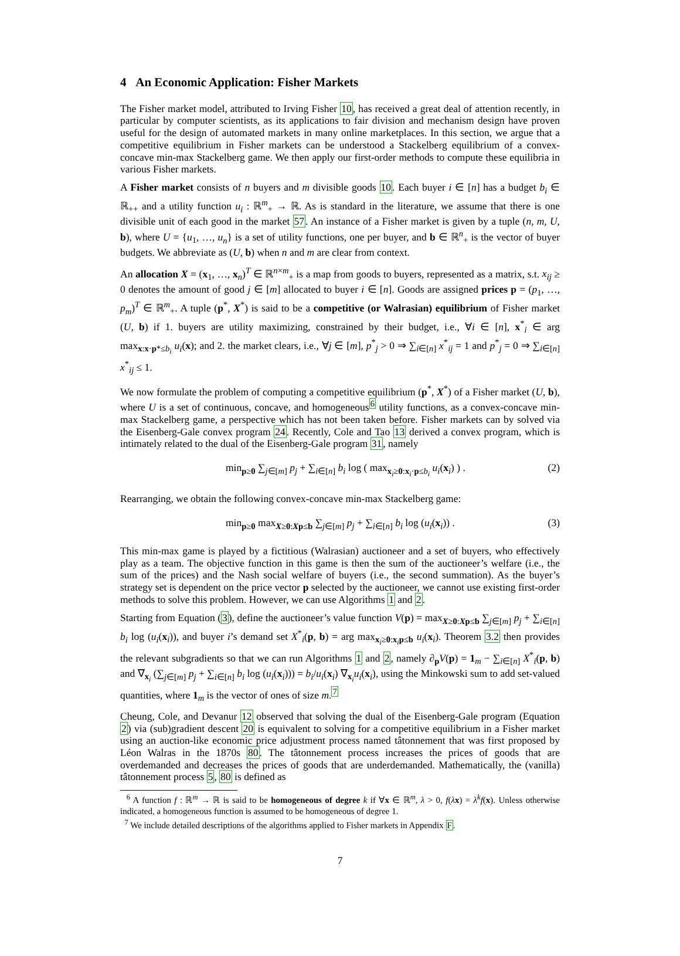4 An Economic Application: Fisher Markets
The Fisher market model, attributed to Irving Fisher 10, has received a great deal of attention recently, in particular by computer scientists, as its applications to fair division and mechanism design have proven useful for the design of automated markets in many online marketplaces. In this section, we argue that a competitive equilibrium in Fisher markets can be understood a Stackelberg equilibrium of a convex-concave min-max Stackelberg game. We then apply our first-order methods to compute these equilibria in various Fisher markets.
A Fisher market consists of n buyers and m divisible goods 10. Each buyer i ∈ [n] has a budget b<sub>i</sub> ∈ ℝ<sub>++</sub> and a utility function u<sub>i</sub> : ℝ<sup>m</sup><sub>+</sub> → ℝ. As is standard in the literature, we assume that there is one divisible unit of each good in the market 57. An instance of a Fisher market is given by a tuple (n, m, U, b), where U = {u<sub>1</sub>, …, u<sub>n</sub>} is a set of utility functions, one per buyer, and b ∈ ℝ<sup>n</sup><sub>+</sub> is the vector of buyer budgets. We abbreviate as (U, b) when n and m are clear from context.
An allocation X = (x<sub>1</sub>, …, x<sub>n</sub>)<sup>T</sup> ∈ ℝ<sup>n×m</sup><sub>+</sub> is a map from goods to buyers, represented as a matrix, s.t. x<sub>ij</sub> ≥ 0 denotes the amount of good j ∈ [m] allocated to buyer i ∈ [n]. Goods are assigned prices p = (p<sub>1</sub>, …, p<sub>m</sub>)<sup>T</sup> ∈ ℝ<sup>m</sup><sub>+</sub>. A tuple (p<sup>*</sup>, X<sup>*</sup>) is said to be a competitive (or Walrasian) equilibrium of Fisher market (U, b) if 1. buyers are utility maximizing, constrained by their budget, i.e., ∀i ∈ [n], x<sup>*</sup><sub>i</sub> ∈ arg max<sub>x:x·p*≤b<sub>i</sub></sub> u<sub>i</sub>(x); and 2. the market clears, i.e., ∀j ∈ [m], p<sup>*</sup><sub>j</sub> > 0 ⇒ ∑<sub>i∈[n]</sub> x<sup>*</sup><sub>ij</sub> = 1 and p<sup>*</sup><sub>j</sub> = 0 ⇒ ∑<sub>i∈[n]</sub> x<sup>*</sup><sub>ij</sub> ≤ 1.
We now formulate the problem of computing a competitive equilibrium (p<sup>*</sup>, X<sup>*</sup>) of a Fisher market (U, b), where U is a set of continuous, concave, and homogeneous<sup>6</sup> utility functions, as a convex-concave min-max Stackelberg game, a perspective which has not been taken before. Fisher markets can by solved via the Eisenberg-Gale convex program 24. Recently, Cole and Tao 13 derived a convex program, which is intimately related to the dual of the Eisenberg-Gale program 31, namely
min<sub>p≥0</sub> ∑<sub>j∈[m]</sub> p<sub>j</sub> + ∑<sub>i∈[n]</sub> b<sub>i</sub> log ( max<sub>x<sub>i</sub>≥0:x<sub>i</sub>·p≤b<sub>i</sub></sub> u<sub>i</sub>(x<sub>i</sub>) ) . (2)
Rearranging, we obtain the following convex-concave min-max Stackelberg game:
min<sub>p≥0</sub> max<sub>X≥0:Xp≤b</sub> ∑<sub>j∈[m]</sub> p<sub>j</sub> + ∑<sub>i∈[n]</sub> b<sub>i</sub> log (u<sub>i</sub>(x<sub>i</sub>)) . (3)
This min-max game is played by a fictitious (Walrasian) auctioneer and a set of buyers, who effectively play as a team. The objective function in this game is then the sum of the auctioneer’s welfare (i.e., the sum of the prices) and the Nash social welfare of buyers (i.e., the second summation). As the buyer’s strategy set is dependent on the price vector p selected by the auctioneer, we cannot use existing first-order methods to solve this problem. However, we can use Algorithms 1 and 2.
Starting from Equation (3), define the auctioneer’s value function V(p) = max<sub>X≥0:Xp≤b</sub> ∑<sub>j∈[m]</sub> p<sub>j</sub> + ∑<sub>i∈[n]</sub> b<sub>i</sub> log (u<sub>i</sub>(x<sub>i</sub>)), and buyer i’s demand set X<sup>*</sup><sub>i</sub>(p, b) = arg max<sub>x<sub>i</sub>≥0:x<sub>i</sub>p≤b</sub> u<sub>i</sub>(x<sub>i</sub>). Theorem 3.2 then provides the relevant subgradients so that we can run Algorithms 1 and 2, namely ∂<sub>p</sub>V(p) = 1<sub>m</sub> − ∑<sub>i∈[n]</sub> X<sup>*</sup><sub>i</sub>(p, b) and ∇<sub>x<sub>i</sub></sub> (∑<sub>j∈[m]</sub> p<sub>j</sub> + ∑<sub>i∈[n]</sub> b<sub>i</sub> log (u<sub>i</sub>(x<sub>i</sub>))) = b<sub>i</sub>/u<sub>i</sub>(x<sub>i</sub>) ∇<sub>x<sub>i</sub></sub>u<sub>i</sub>(x<sub>i</sub>), using the Minkowski sum to add set-valued quantities, where 1<sub>m</sub> is the vector of ones of size m.<sup>7</sup>
Cheung, Cole, and Devanur 12 observed that solving the dual of the Eisenberg-Gale program (Equation 2) via (sub)gradient descent 20 is equivalent to solving for a competitive equilibrium in a Fisher market using an auction-like economic price adjustment process named tâtonnement that was first proposed by Léon Walras in the 1870s 80. The tâtonnement process increases the prices of goods that are overdemanded and decreases the prices of goods that are underdemanded. Mathematically, the (vanilla) tâtonnement process 5, 80 is defined as
<sup>6</sup> A function f : ℝ<sup>m</sup> → ℝ is said to be homogeneous of degree k if ∀x ∈ ℝ<sup>m</sup>, λ > 0, f(λx) = λ<sup>k</sup>f(x). Unless otherwise indicated, a homogeneous function is assumed to be homogeneous of degree 1.
<sup>7</sup> We include detailed descriptions of the algorithms applied to Fisher markets in Appendix F.
7